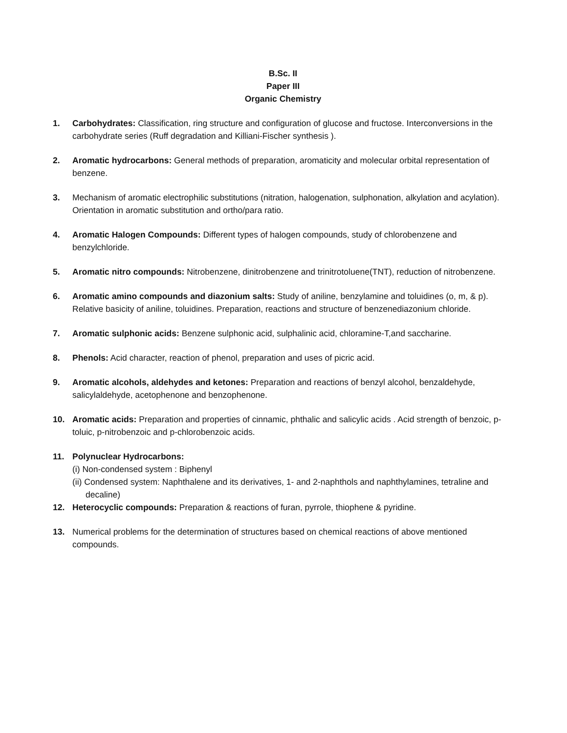B.Sc. II
Paper III
Organic Chemistry
1. Carbohydrates: Classification, ring structure and configuration of glucose and fructose. Interconversions in the carbohydrate series (Ruff degradation and Killiani-Fischer synthesis ).
2. Aromatic hydrocarbons: General methods of preparation, aromaticity and molecular orbital representation of benzene.
3. Mechanism of aromatic electrophilic substitutions (nitration, halogenation, sulphonation, alkylation and acylation). Orientation in aromatic substitution and ortho/para ratio.
4. Aromatic Halogen Compounds: Different types of halogen compounds, study of chlorobenzene and benzylchloride.
5. Aromatic nitro compounds: Nitrobenzene, dinitrobenzene and trinitrotoluene(TNT), reduction of nitrobenzene.
6. Aromatic amino compounds and diazonium salts: Study of aniline, benzylamine and toluidines (o, m, & p). Relative basicity of aniline, toluidines. Preparation, reactions and structure of benzenediazonium chloride.
7. Aromatic sulphonic acids: Benzene sulphonic acid, sulphalinic acid, chloramine-T,and saccharine.
8. Phenols: Acid character, reaction of phenol, preparation and uses of picric acid.
9. Aromatic alcohols, aldehydes and ketones: Preparation and reactions of benzyl alcohol, benzaldehyde, salicylaldehyde, acetophenone and benzophenone.
10. Aromatic acids: Preparation and properties of cinnamic, phthalic and salicylic acids . Acid strength of benzoic, p-toluic, p-nitrobenzoic and p-chlorobenzoic acids.
11. Polynuclear Hydrocarbons:
(i) Non-condensed system : Biphenyl
(ii) Condensed system: Naphthalene and its derivatives, 1- and 2-naphthols and naphthylamines, tetraline and decaline)
12. Heterocyclic compounds: Preparation & reactions of furan, pyrrole, thiophene & pyridine.
13. Numerical problems for the determination of structures based on chemical reactions of above mentioned compounds.